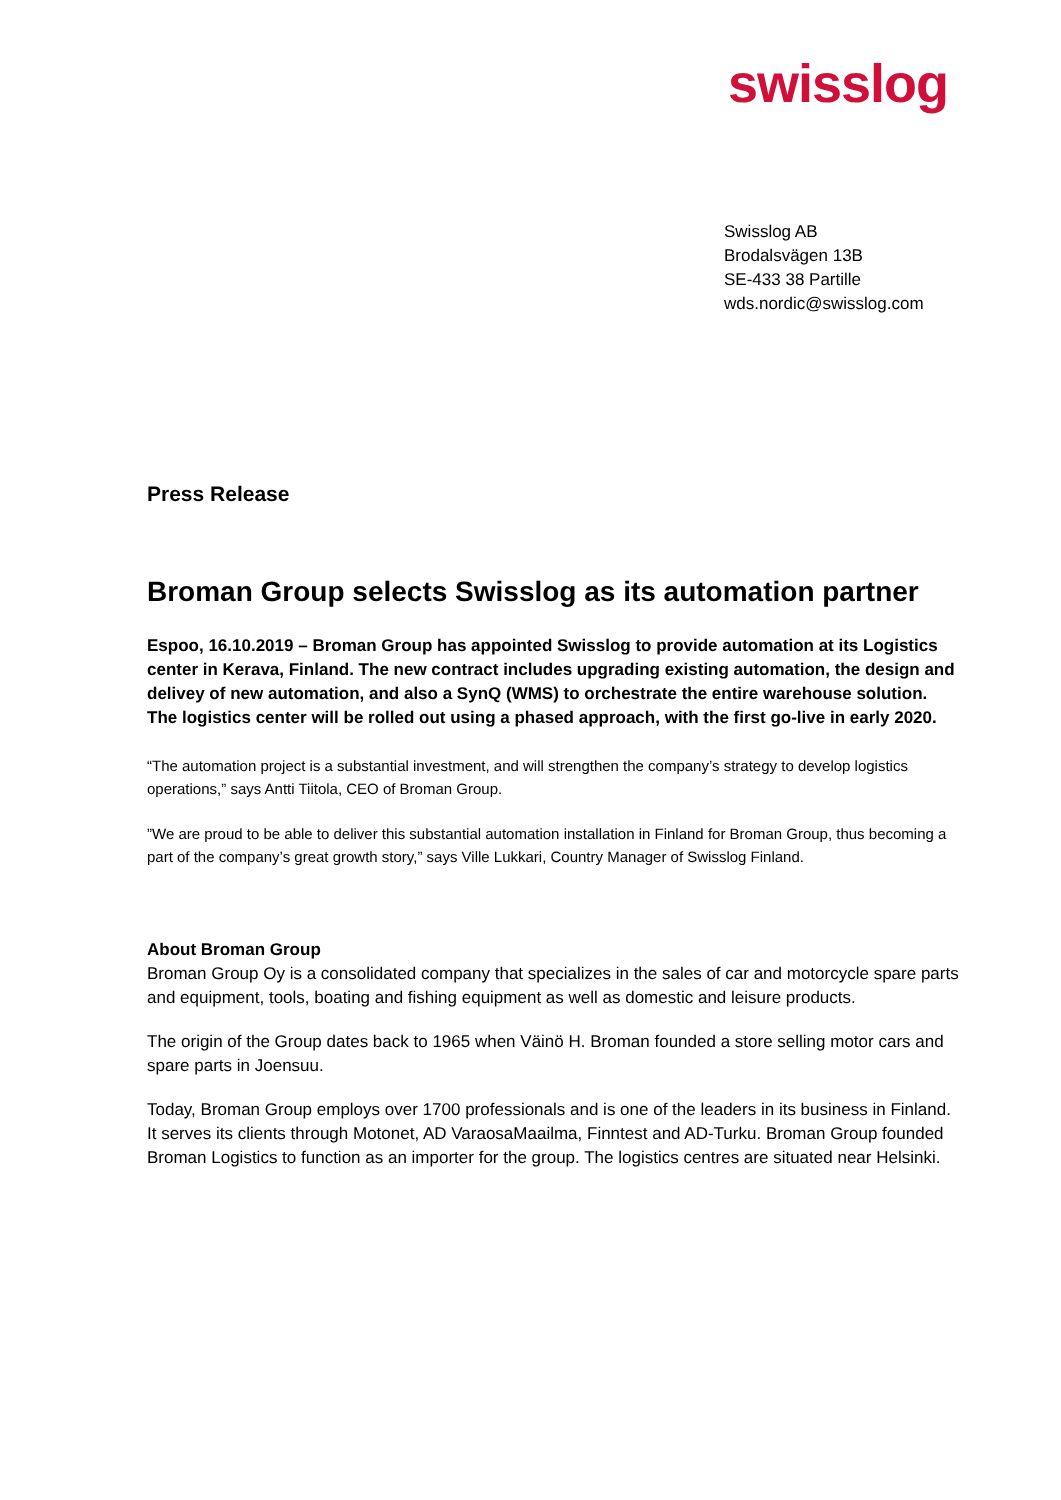swisslog
Swisslog AB
Brodalsvägen 13B
SE-433 38 Partille
wds.nordic@swisslog.com
Press Release
Broman Group selects Swisslog as its automation partner
Espoo, 16.10.2019 – Broman Group has appointed Swisslog to provide automation at its Logistics center in Kerava, Finland. The new contract includes upgrading existing automation, the design and delivey of new automation, and also a SynQ (WMS) to orchestrate the entire warehouse solution. The logistics center will be rolled out using a phased approach, with the first go-live in early 2020.
“The automation project is a substantial investment, and will strengthen the company’s strategy to develop logistics operations,” says Antti Tiitola, CEO of Broman Group.
”We are proud to be able to deliver this substantial automation installation in Finland for Broman Group, thus becoming a part of the company’s great growth story,” says Ville Lukkari, Country Manager of Swisslog Finland.
About Broman Group
Broman Group Oy is a consolidated company that specializes in the sales of car and motorcycle spare parts and equipment, tools, boating and fishing equipment as well as domestic and leisure products.
The origin of the Group dates back to 1965 when Väinö H. Broman founded a store selling motor cars and spare parts in Joensuu.
Today, Broman Group employs over 1700 professionals and is one of the leaders in its business in Finland. It serves its clients through Motonet, AD VaraosaMaailma, Finntest and AD-Turku. Broman Group founded Broman Logistics to function as an importer for the group. The logistics centres are situated near Helsinki.